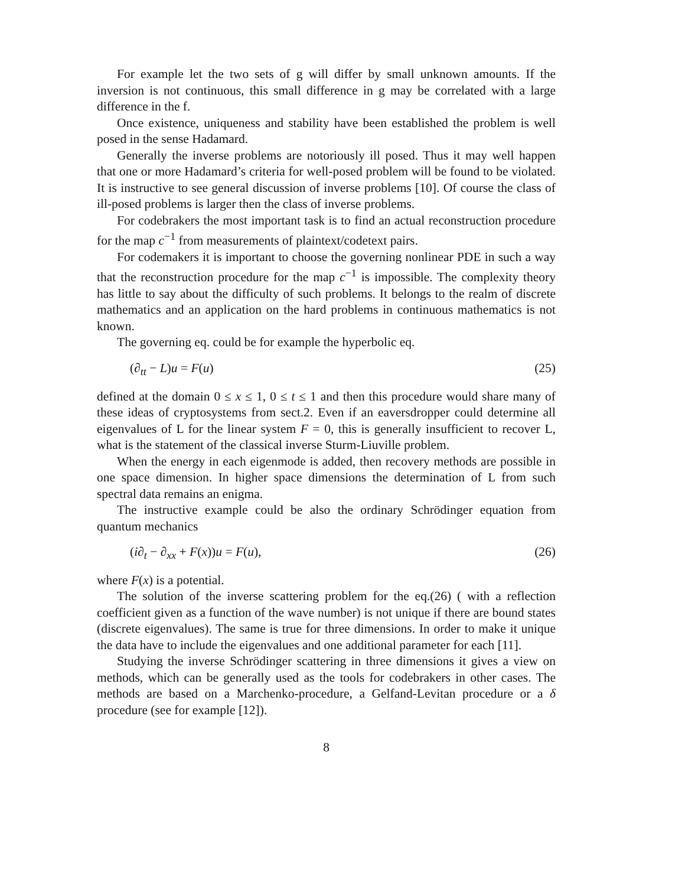For example let the two sets of g will differ by small unknown amounts. If the inversion is not continuous, this small difference in g may be correlated with a large difference in the f.
Once existence, uniqueness and stability have been established the problem is well posed in the sense Hadamard.
Generally the inverse problems are notoriously ill posed. Thus it may well happen that one or more Hadamard’s criteria for well-posed problem will be found to be violated. It is instructive to see general discussion of inverse problems [10]. Of course the class of ill-posed problems is larger then the class of inverse problems.
For codebrakers the most important task is to find an actual reconstruction procedure for the map c<sup>−1</sup> from measurements of plaintext/codetext pairs.
For codemakers it is important to choose the governing nonlinear PDE in such a way that the reconstruction procedure for the map c<sup>−1</sup> is impossible. The complexity theory has little to say about the difficulty of such problems. It belongs to the realm of discrete mathematics and an application on the hard problems in continuous mathematics is not known.
The governing eq. could be for example the hyperbolic eq.
(∂<sub>tt</sub> − L)u = F(u) (25)
defined at the domain 0 ≤ x ≤ 1, 0 ≤ t ≤ 1 and then this procedure would share many of these ideas of cryptosystems from sect.2. Even if an eaversdropper could determine all eigenvalues of L for the linear system F = 0, this is generally insufficient to recover L, what is the statement of the classical inverse Sturm-Liuville problem.
When the energy in each eigenmode is added, then recovery methods are possible in one space dimension. In higher space dimensions the determination of L from such spectral data remains an enigma.
The instructive example could be also the ordinary Schrödinger equation from quantum mechanics
(i∂<sub>t</sub> − ∂<sub>xx</sub> + F(x))u = F(u), (26)
where F(x) is a potential.
The solution of the inverse scattering problem for the eq.(26) ( with a reflection coefficient given as a function of the wave number) is not unique if there are bound states (discrete eigenvalues). The same is true for three dimensions. In order to make it unique the data have to include the eigenvalues and one additional parameter for each [11].
Studying the inverse Schrödinger scattering in three dimensions it gives a view on methods, which can be generally used as the tools for codebrakers in other cases. The methods are based on a Marchenko-procedure, a Gelfand-Levitan procedure or a δ procedure (see for example [12]).
8